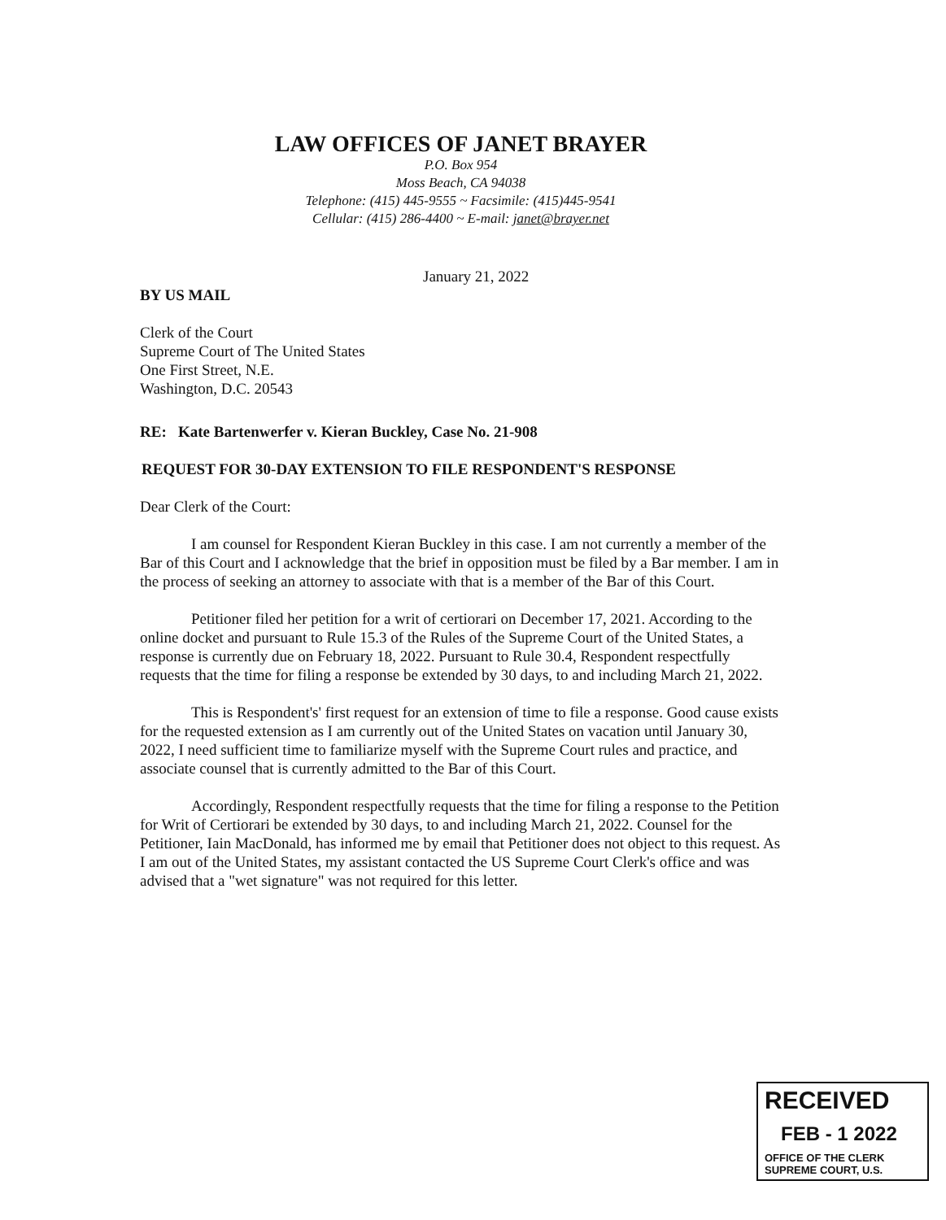LAW OFFICES OF JANET BRAYER
P.O. Box 954
Moss Beach, CA 94038
Telephone: (415) 445-9555 ~ Facsimile: (415)445-9541
Cellular: (415) 286-4400 ~ E-mail: janet@brayer.net
January 21, 2022
BY US MAIL
Clerk of the Court
Supreme Court of The United States
One First Street, N.E.
Washington, D.C. 20543
RE: Kate Bartenwerfer v. Kieran Buckley, Case No. 21-908
REQUEST FOR 30-DAY EXTENSION TO FILE RESPONDENT'S RESPONSE
Dear Clerk of the Court:
I am counsel for Respondent Kieran Buckley in this case. I am not currently a member of the Bar of this Court and I acknowledge that the brief in opposition must be filed by a Bar member. I am in the process of seeking an attorney to associate with that is a member of the Bar of this Court.
Petitioner filed her petition for a writ of certiorari on December 17, 2021. According to the online docket and pursuant to Rule 15.3 of the Rules of the Supreme Court of the United States, a response is currently due on February 18, 2022. Pursuant to Rule 30.4, Respondent respectfully requests that the time for filing a response be extended by 30 days, to and including March 21, 2022.
This is Respondent's' first request for an extension of time to file a response. Good cause exists for the requested extension as I am currently out of the United States on vacation until January 30, 2022, I need sufficient time to familiarize myself with the Supreme Court rules and practice, and associate counsel that is currently admitted to the Bar of this Court.
Accordingly, Respondent respectfully requests that the time for filing a response to the Petition for Writ of Certiorari be extended by 30 days, to and including March 21, 2022. Counsel for the Petitioner, Iain MacDonald, has informed me by email that Petitioner does not object to this request. As I am out of the United States, my assistant contacted the US Supreme Court Clerk's office and was advised that a "wet signature" was not required for this letter.
RECEIVED
FEB - 1 2022
OFFICE OF THE CLERK
SUPREME COURT, U.S.